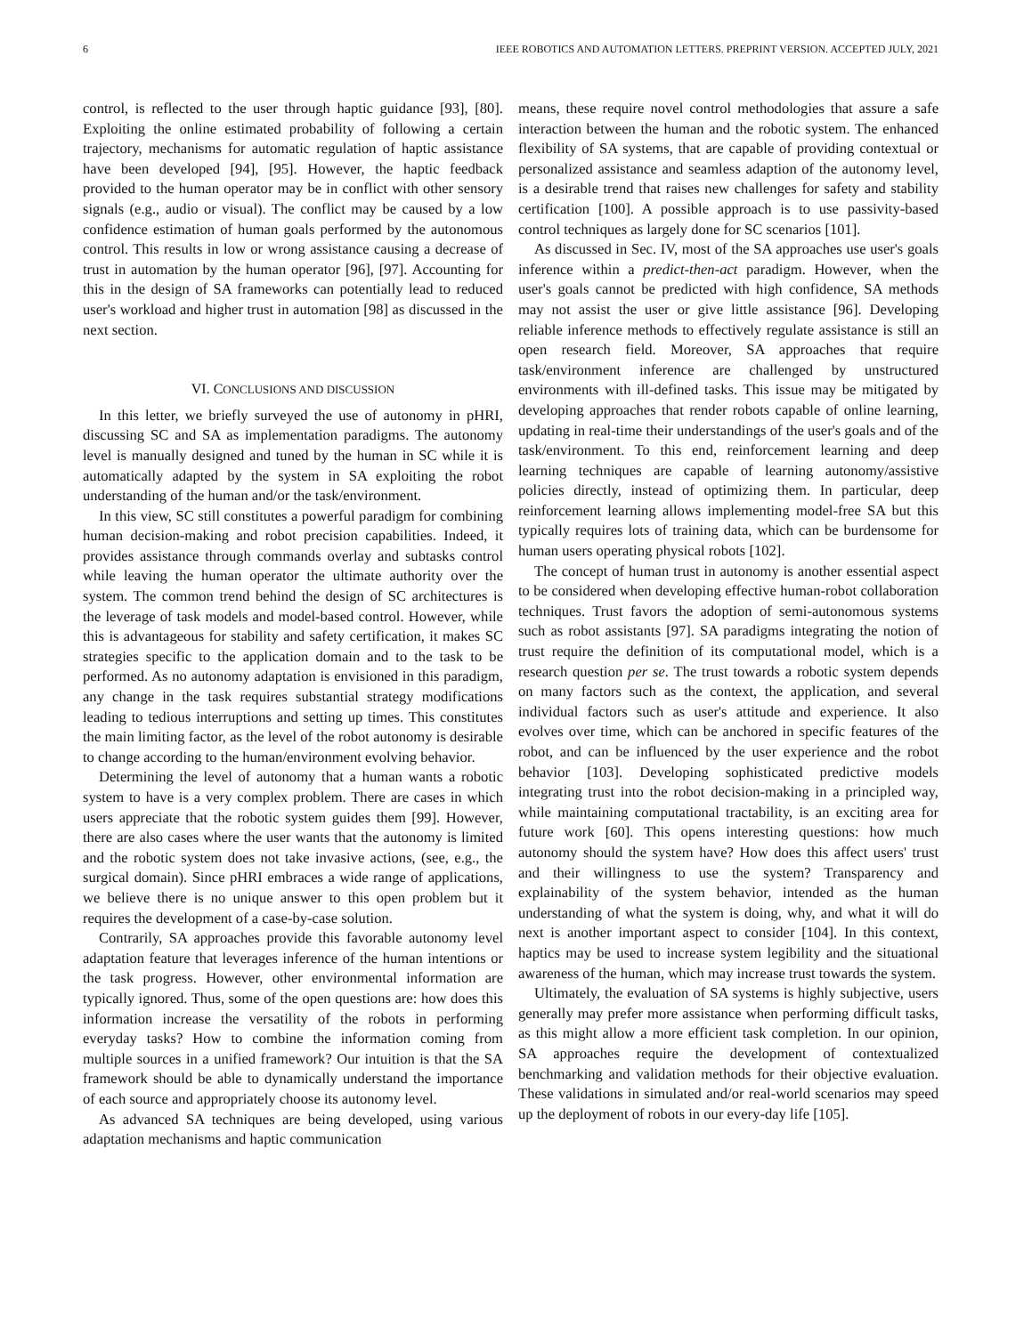6 IEEE ROBOTICS AND AUTOMATION LETTERS. PREPRINT VERSION. ACCEPTED JULY, 2021
control, is reflected to the user through haptic guidance [93], [80]. Exploiting the online estimated probability of following a certain trajectory, mechanisms for automatic regulation of haptic assistance have been developed [94], [95]. However, the haptic feedback provided to the human operator may be in conflict with other sensory signals (e.g., audio or visual). The conflict may be caused by a low confidence estimation of human goals performed by the autonomous control. This results in low or wrong assistance causing a decrease of trust in automation by the human operator [96], [97]. Accounting for this in the design of SA frameworks can potentially lead to reduced user's workload and higher trust in automation [98] as discussed in the next section.
VI. CONCLUSIONS AND DISCUSSION
In this letter, we briefly surveyed the use of autonomy in pHRI, discussing SC and SA as implementation paradigms. The autonomy level is manually designed and tuned by the human in SC while it is automatically adapted by the system in SA exploiting the robot understanding of the human and/or the task/environment.
In this view, SC still constitutes a powerful paradigm for combining human decision-making and robot precision capabilities. Indeed, it provides assistance through commands overlay and subtasks control while leaving the human operator the ultimate authority over the system. The common trend behind the design of SC architectures is the leverage of task models and model-based control. However, while this is advantageous for stability and safety certification, it makes SC strategies specific to the application domain and to the task to be performed. As no autonomy adaptation is envisioned in this paradigm, any change in the task requires substantial strategy modifications leading to tedious interruptions and setting up times. This constitutes the main limiting factor, as the level of the robot autonomy is desirable to change according to the human/environment evolving behavior.
Determining the level of autonomy that a human wants a robotic system to have is a very complex problem. There are cases in which users appreciate that the robotic system guides them [99]. However, there are also cases where the user wants that the autonomy is limited and the robotic system does not take invasive actions, (see, e.g., the surgical domain). Since pHRI embraces a wide range of applications, we believe there is no unique answer to this open problem but it requires the development of a case-by-case solution.
Contrarily, SA approaches provide this favorable autonomy level adaptation feature that leverages inference of the human intentions or the task progress. However, other environmental information are typically ignored. Thus, some of the open questions are: how does this information increase the versatility of the robots in performing everyday tasks? How to combine the information coming from multiple sources in a unified framework? Our intuition is that the SA framework should be able to dynamically understand the importance of each source and appropriately choose its autonomy level.
As advanced SA techniques are being developed, using various adaptation mechanisms and haptic communication
means, these require novel control methodologies that assure a safe interaction between the human and the robotic system. The enhanced flexibility of SA systems, that are capable of providing contextual or personalized assistance and seamless adaption of the autonomy level, is a desirable trend that raises new challenges for safety and stability certification [100]. A possible approach is to use passivity-based control techniques as largely done for SC scenarios [101].
As discussed in Sec. IV, most of the SA approaches use user's goals inference within a predict-then-act paradigm. However, when the user's goals cannot be predicted with high confidence, SA methods may not assist the user or give little assistance [96]. Developing reliable inference methods to effectively regulate assistance is still an open research field. Moreover, SA approaches that require task/environment inference are challenged by unstructured environments with ill-defined tasks. This issue may be mitigated by developing approaches that render robots capable of online learning, updating in real-time their understandings of the user's goals and of the task/environment. To this end, reinforcement learning and deep learning techniques are capable of learning autonomy/assistive policies directly, instead of optimizing them. In particular, deep reinforcement learning allows implementing model-free SA but this typically requires lots of training data, which can be burdensome for human users operating physical robots [102].
The concept of human trust in autonomy is another essential aspect to be considered when developing effective human-robot collaboration techniques. Trust favors the adoption of semi-autonomous systems such as robot assistants [97]. SA paradigms integrating the notion of trust require the definition of its computational model, which is a research question per se. The trust towards a robotic system depends on many factors such as the context, the application, and several individual factors such as user's attitude and experience. It also evolves over time, which can be anchored in specific features of the robot, and can be influenced by the user experience and the robot behavior [103]. Developing sophisticated predictive models integrating trust into the robot decision-making in a principled way, while maintaining computational tractability, is an exciting area for future work [60]. This opens interesting questions: how much autonomy should the system have? How does this affect users' trust and their willingness to use the system? Transparency and explainability of the system behavior, intended as the human understanding of what the system is doing, why, and what it will do next is another important aspect to consider [104]. In this context, haptics may be used to increase system legibility and the situational awareness of the human, which may increase trust towards the system.
Ultimately, the evaluation of SA systems is highly subjective, users generally may prefer more assistance when performing difficult tasks, as this might allow a more efficient task completion. In our opinion, SA approaches require the development of contextualized benchmarking and validation methods for their objective evaluation. These validations in simulated and/or real-world scenarios may speed up the deployment of robots in our every-day life [105].